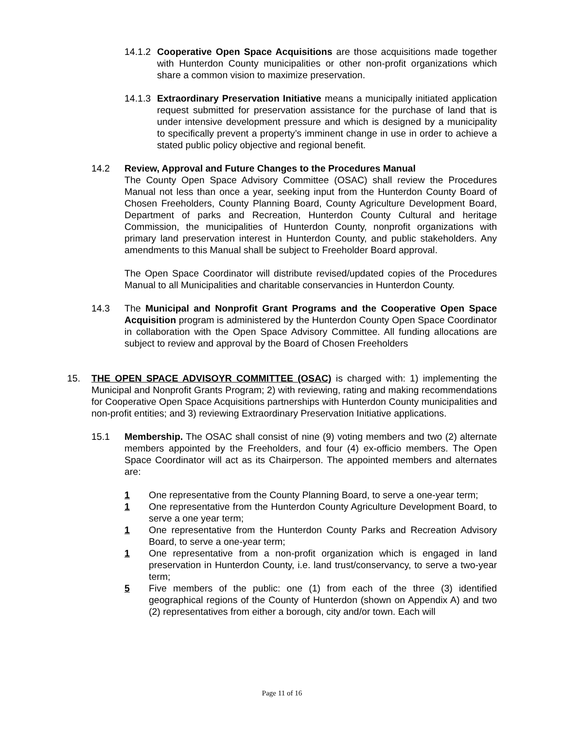14.1.2 Cooperative Open Space Acquisitions are those acquisitions made together with Hunterdon County municipalities or other non-profit organizations which share a common vision to maximize preservation.
14.1.3 Extraordinary Preservation Initiative means a municipally initiated application request submitted for preservation assistance for the purchase of land that is under intensive development pressure and which is designed by a municipality to specifically prevent a property’s imminent change in use in order to achieve a stated public policy objective and regional benefit.
14.2 Review, Approval and Future Changes to the Procedures Manual
The County Open Space Advisory Committee (OSAC) shall review the Procedures Manual not less than once a year, seeking input from the Hunterdon County Board of Chosen Freeholders, County Planning Board, County Agriculture Development Board, Department of parks and Recreation, Hunterdon County Cultural and heritage Commission, the municipalities of Hunterdon County, nonprofit organizations with primary land preservation interest in Hunterdon County, and public stakeholders. Any amendments to this Manual shall be subject to Freeholder Board approval.
The Open Space Coordinator will distribute revised/updated copies of the Procedures Manual to all Municipalities and charitable conservancies in Hunterdon County.
14.3 The Municipal and Nonprofit Grant Programs and the Cooperative Open Space Acquisition program is administered by the Hunterdon County Open Space Coordinator in collaboration with the Open Space Advisory Committee. All funding allocations are subject to review and approval by the Board of Chosen Freeholders
15. THE OPEN SPACE ADVISOYR COMMITTEE (OSAC) is charged with: 1) implementing the Municipal and Nonprofit Grants Program; 2) with reviewing, rating and making recommendations for Cooperative Open Space Acquisitions partnerships with Hunterdon County municipalities and non-profit entities; and 3) reviewing Extraordinary Preservation Initiative applications.
15.1 Membership. The OSAC shall consist of nine (9) voting members and two (2) alternate members appointed by the Freeholders, and four (4) ex-officio members. The Open Space Coordinator will act as its Chairperson. The appointed members and alternates are:
1 One representative from the County Planning Board, to serve a one-year term;
1 One representative from the Hunterdon County Agriculture Development Board, to serve a one year term;
1 One representative from the Hunterdon County Parks and Recreation Advisory Board, to serve a one-year term;
1 One representative from a non-profit organization which is engaged in land preservation in Hunterdon County, i.e. land trust/conservancy, to serve a two-year term;
5 Five members of the public: one (1) from each of the three (3) identified geographical regions of the County of Hunterdon (shown on Appendix A) and two (2) representatives from either a borough, city and/or town. Each will
Page 11 of 16